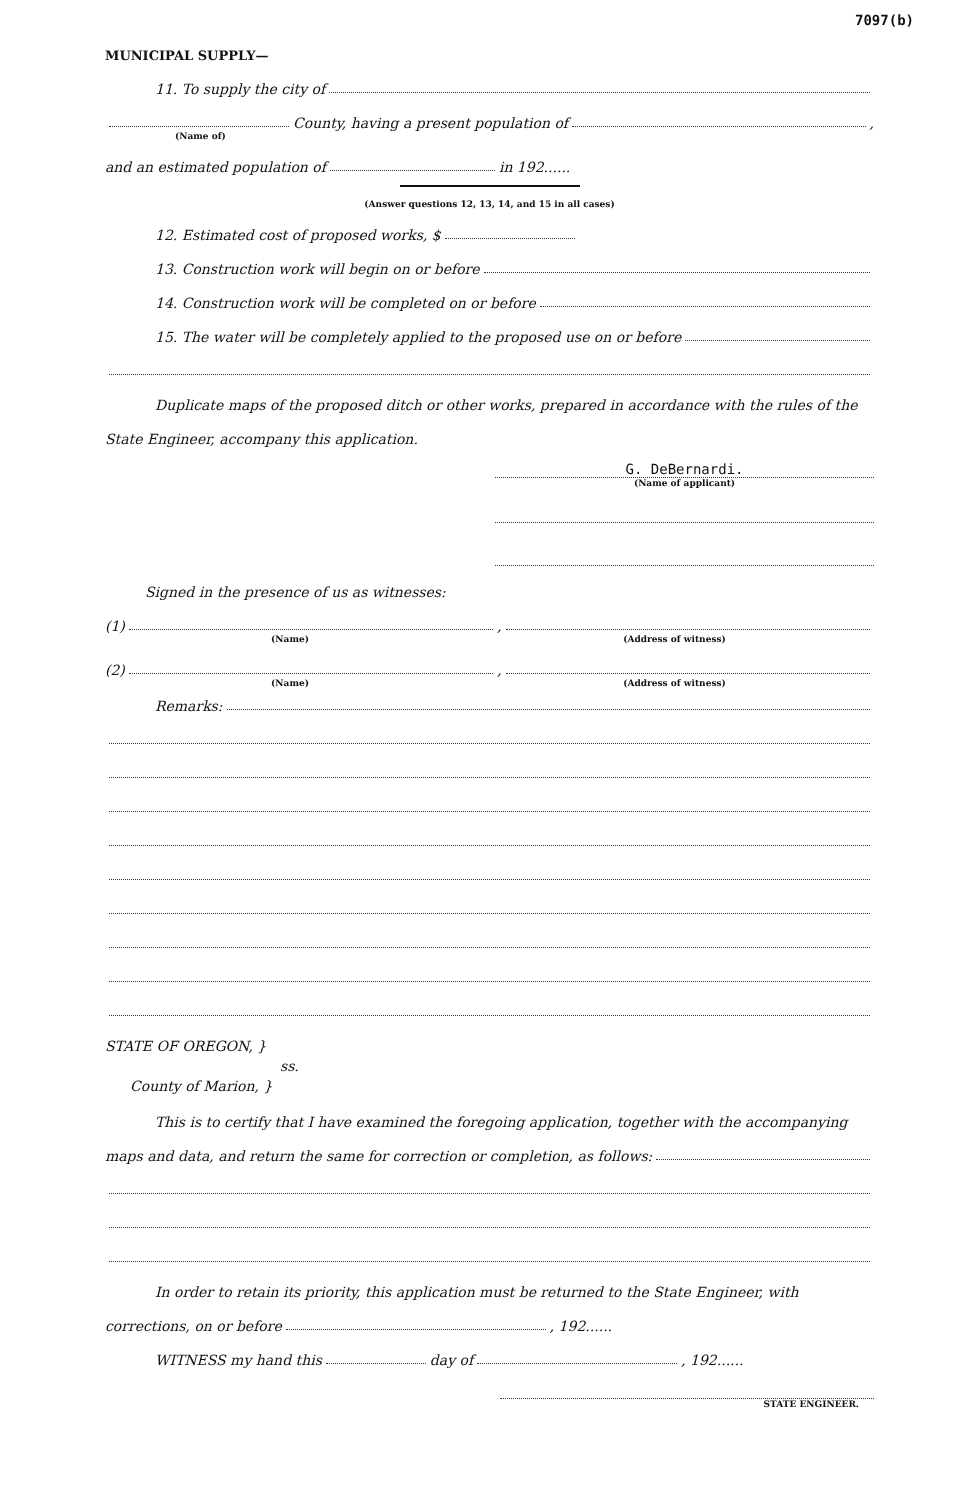7097(b)
MUNICIPAL SUPPLY—
11. To supply the city of
County, having a present population of ,
(Name of)
and an estimated population of in 192......
(Answer questions 12, 13, 14, and 15 in all cases)
12. Estimated cost of proposed works, $
13. Construction work will begin on or before
14. Construction work will be completed on or before
15. The water will be completely applied to the proposed use on or before
Duplicate maps of the proposed ditch or other works, prepared in accordance with the rules of the
State Engineer, accompany this application.
G. DeBernardi.
(Name of applicant)
Signed in the presence of us as witnesses:
(1) ,
(Name) (Address of witness)
(2) ,
(Name) (Address of witness)
Remarks:
STATE OF OREGON, }
ss.
County of Marion, }
This is to certify that I have examined the foregoing application, together with the accompanying
maps and data, and return the same for correction or completion, as follows:
In order to retain its priority, this application must be returned to the State Engineer, with
corrections, on or before , 192......
WITNESS my hand this day of , 192......
STATE ENGINEER.